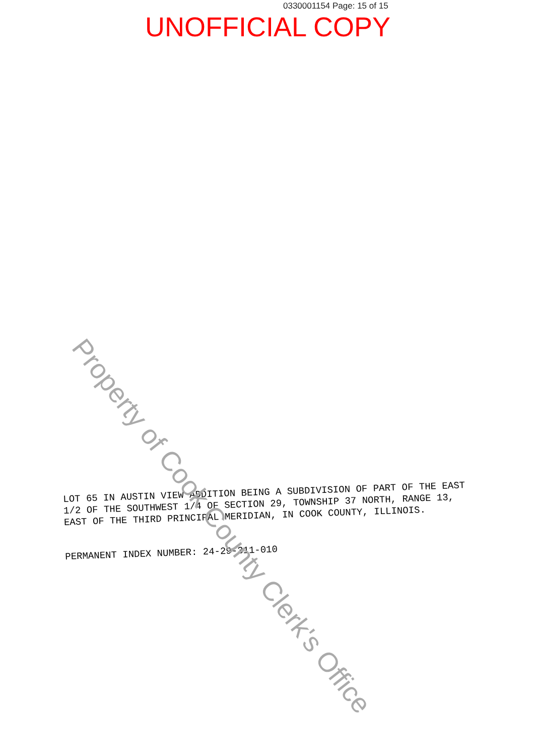0330001154 Page: 15 of 15
UNOFFICIAL COPY
LOT 65 IN AUSTIN VIEW ADDITION BEING A SUBDIVISION OF PART OF THE EAST 1/2 OF THE SOUTHWEST 1/4 OF SECTION 29, TOWNSHIP 37 NORTH, RANGE 13, EAST OF THE THIRD PRINCIPAL MERIDIAN, IN COOK COUNTY, ILLINOIS.
PERMANENT INDEX NUMBER: 24-29-311-010
Property of Cook County Clerk's Office